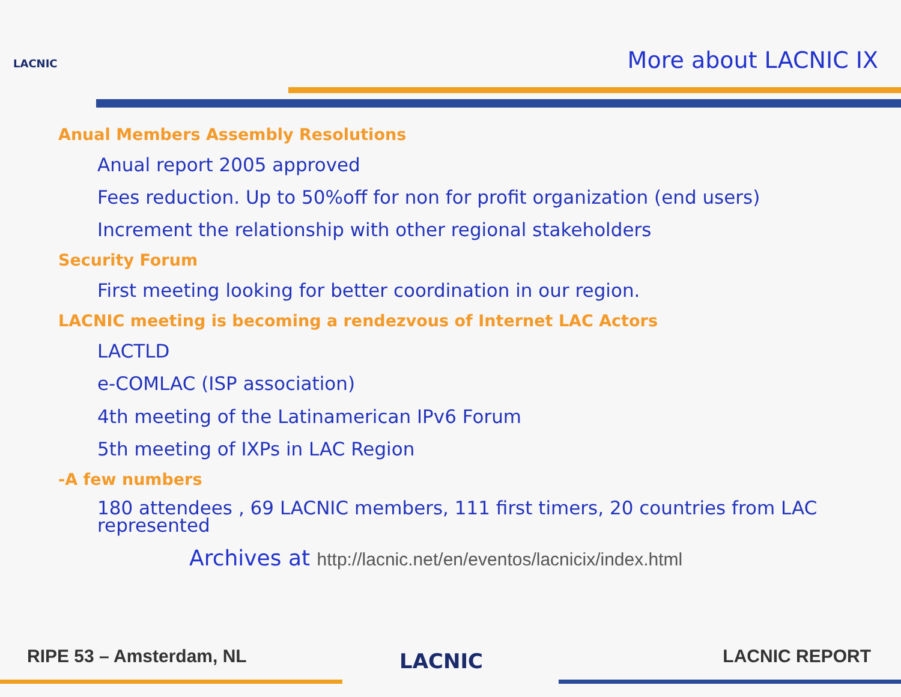LACNIC More about LACNIC IX
Anual Members Assembly Resolutions
Anual report 2005 approved
Fees reduction. Up to 50%off for non for profit organization (end users)
Increment the relationship with other regional stakeholders
Security Forum
First meeting looking for better coordination in our region.
LACNIC meeting is becoming a rendezvous of Internet LAC Actors
LACTLD
e-COMLAC (ISP association)
4th meeting of the Latinamerican IPv6 Forum
5th meeting of IXPs in LAC Region
-A few numbers
180 attendees , 69 LACNIC members, 111 first timers, 20 countries from LAC represented
Archives at http://lacnic.net/en/eventos/lacnicix/index.html
RIPE 53 – Amsterdam, NL LACNIC LACNIC REPORT